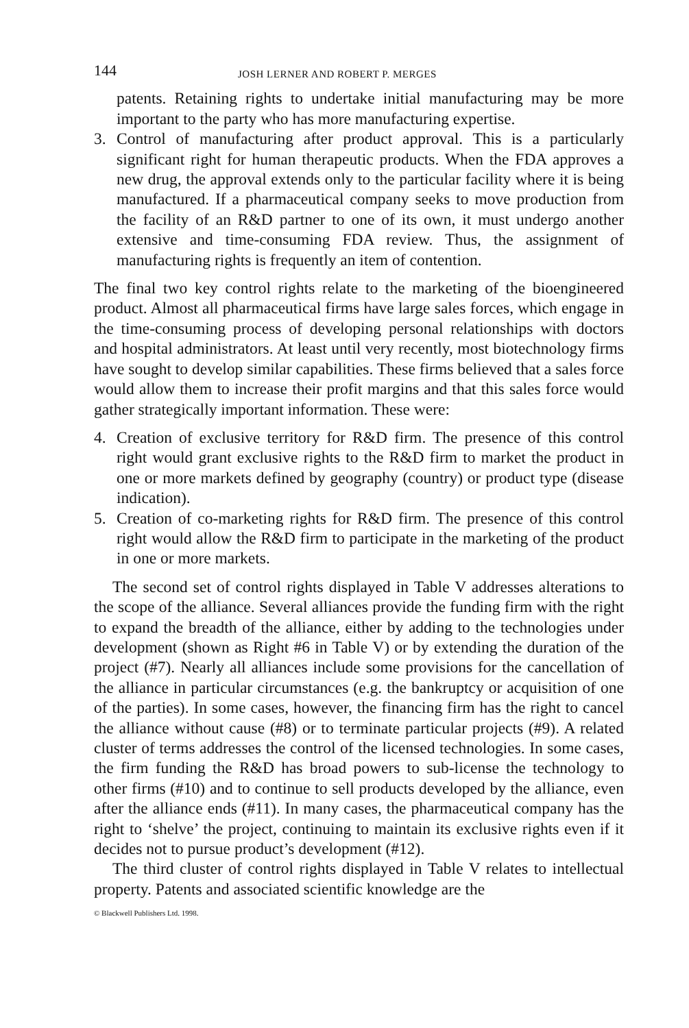144 JOSH LERNER AND ROBERT P. MERGES
patents. Retaining rights to undertake initial manufacturing may be more important to the party who has more manufacturing expertise.
3. Control of manufacturing after product approval. This is a particularly significant right for human therapeutic products. When the FDA approves a new drug, the approval extends only to the particular facility where it is being manufactured. If a pharmaceutical company seeks to move production from the facility of an R&D partner to one of its own, it must undergo another extensive and time-consuming FDA review. Thus, the assignment of manufacturing rights is frequently an item of contention.
The final two key control rights relate to the marketing of the bioengineered product. Almost all pharmaceutical firms have large sales forces, which engage in the time-consuming process of developing personal relationships with doctors and hospital administrators. At least until very recently, most biotechnology firms have sought to develop similar capabilities. These firms believed that a sales force would allow them to increase their profit margins and that this sales force would gather strategically important information. These were:
4. Creation of exclusive territory for R&D firm. The presence of this control right would grant exclusive rights to the R&D firm to market the product in one or more markets defined by geography (country) or product type (disease indication).
5. Creation of co-marketing rights for R&D firm. The presence of this control right would allow the R&D firm to participate in the marketing of the product in one or more markets.
The second set of control rights displayed in Table V addresses alterations to the scope of the alliance. Several alliances provide the funding firm with the right to expand the breadth of the alliance, either by adding to the technologies under development (shown as Right #6 in Table V) or by extending the duration of the project (#7). Nearly all alliances include some provisions for the cancellation of the alliance in particular circumstances (e.g. the bankruptcy or acquisition of one of the parties). In some cases, however, the financing firm has the right to cancel the alliance without cause (#8) or to terminate particular projects (#9). A related cluster of terms addresses the control of the licensed technologies. In some cases, the firm funding the R&D has broad powers to sub-license the technology to other firms (#10) and to continue to sell products developed by the alliance, even after the alliance ends (#11). In many cases, the pharmaceutical company has the right to ‘shelve’ the project, continuing to maintain its exclusive rights even if it decides not to pursue product’s development (#12).
The third cluster of control rights displayed in Table V relates to intellectual property. Patents and associated scientific knowledge are the
© Blackwell Publishers Ltd. 1998.